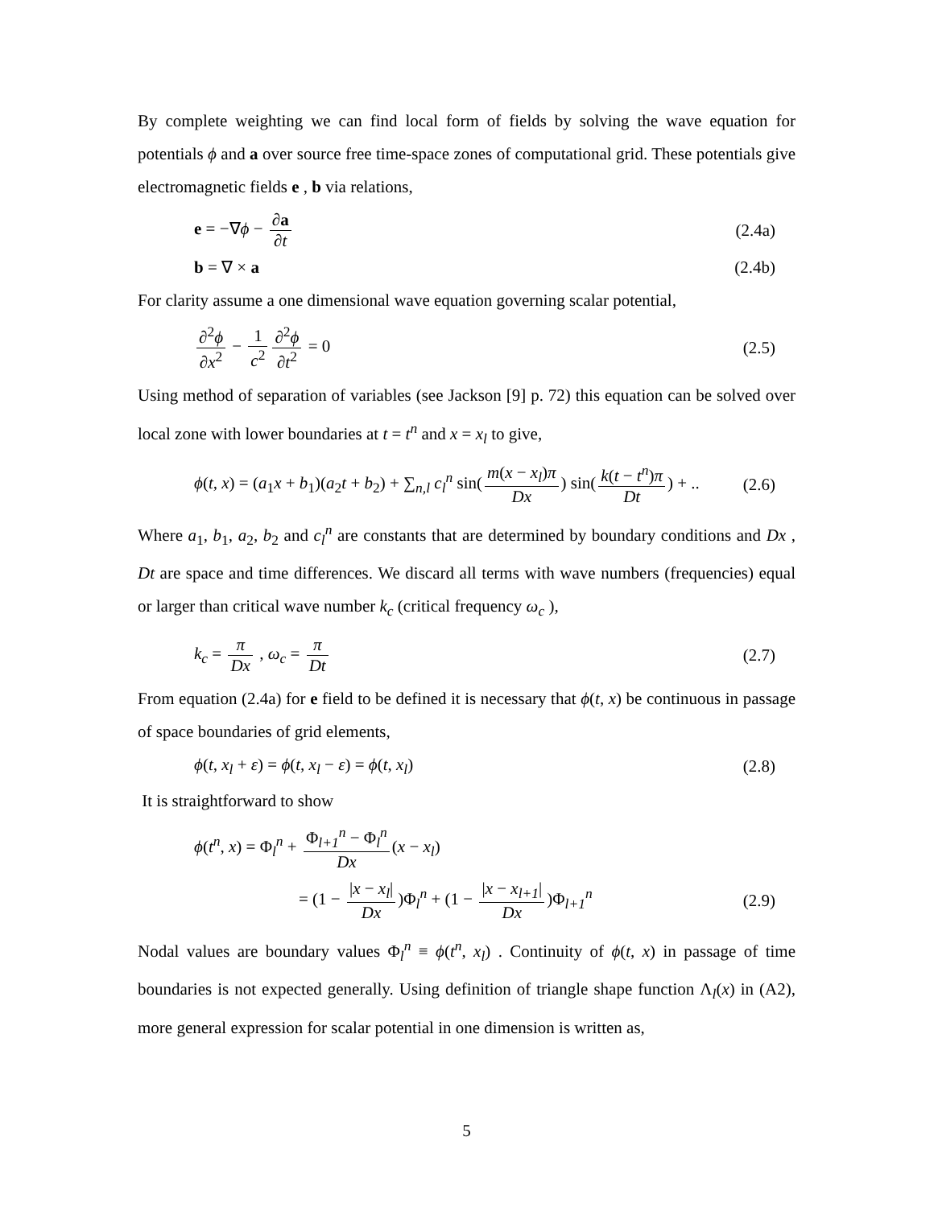By complete weighting we can find local form of fields by solving the wave equation for potentials ϕ and a over source free time-space zones of computational grid. These potentials give electromagnetic fields e , b via relations,
e = −∇ϕ − ∂a ∂t (2.4a)
b = ∇ × a (2.4b)
For clarity assume a one dimensional wave equation governing scalar potential,
∂<sup>2</sup>ϕ ∂x<sup>2</sup> − 1 c<sup>2</sup> ∂<sup>2</sup>ϕ ∂t<sup>2</sup> = 0 (2.5)
Using method of separation of variables (see Jackson [9] p. 72) this equation can be solved over local zone with lower boundaries at t = t<sup>n</sup> and x = x<sub>l</sub> to give,
ϕ(t, x) = (a<sub>1</sub>x + b<sub>1</sub>)(a<sub>2</sub>t + b<sub>2</sub>) + ∑<sub>n,l</sub> c<sub>l</sub><sup>n</sup> sin(m(x − x<sub>l</sub>)π Dx) sin(k(t − t<sup>n</sup>)π Dt) + .. (2.6)
Where a<sub>1</sub>, b<sub>1</sub>, a<sub>2</sub>, b<sub>2</sub> and c<sub>l</sub><sup>n</sup> are constants that are determined by boundary conditions and Dx , Dt are space and time differences. We discard all terms with wave numbers (frequencies) equal or larger than critical wave number k<sub>c</sub> (critical frequency ω<sub>c</sub> ),
k<sub>c</sub> = π Dx , ω<sub>c</sub> = π Dt (2.7)
From equation (2.4a) for e field to be defined it is necessary that ϕ(t, x) be continuous in passage of space boundaries of grid elements,
ϕ(t, x<sub>l</sub> + ε) = ϕ(t, x<sub>l</sub> − ε) = ϕ(t, x<sub>l</sub>) (2.8)
It is straightforward to show
ϕ(t<sup>n</sup>, x) = Φ<sub>l</sub><sup>n</sup> + Φ<sub>l+1</sub><sup>n</sup> − Φ<sub>l</sub><sup>n</sup> Dx (x − x<sub>l</sub>)
= (1 − |x − x<sub>l</sub>| Dx)Φ<sub>l</sub><sup>n</sup> + (1 − |x − x<sub>l+1</sub>| Dx)Φ<sub>l+1</sub><sup>n</sup> (2.9)
Nodal values are boundary values Φ<sub>l</sub><sup>n</sup> ≡ ϕ(t<sup>n</sup>, x<sub>l</sub>) . Continuity of ϕ(t, x) in passage of time boundaries is not expected generally. Using definition of triangle shape function Λ<sub>l</sub>(x) in (A2), more general expression for scalar potential in one dimension is written as,
5